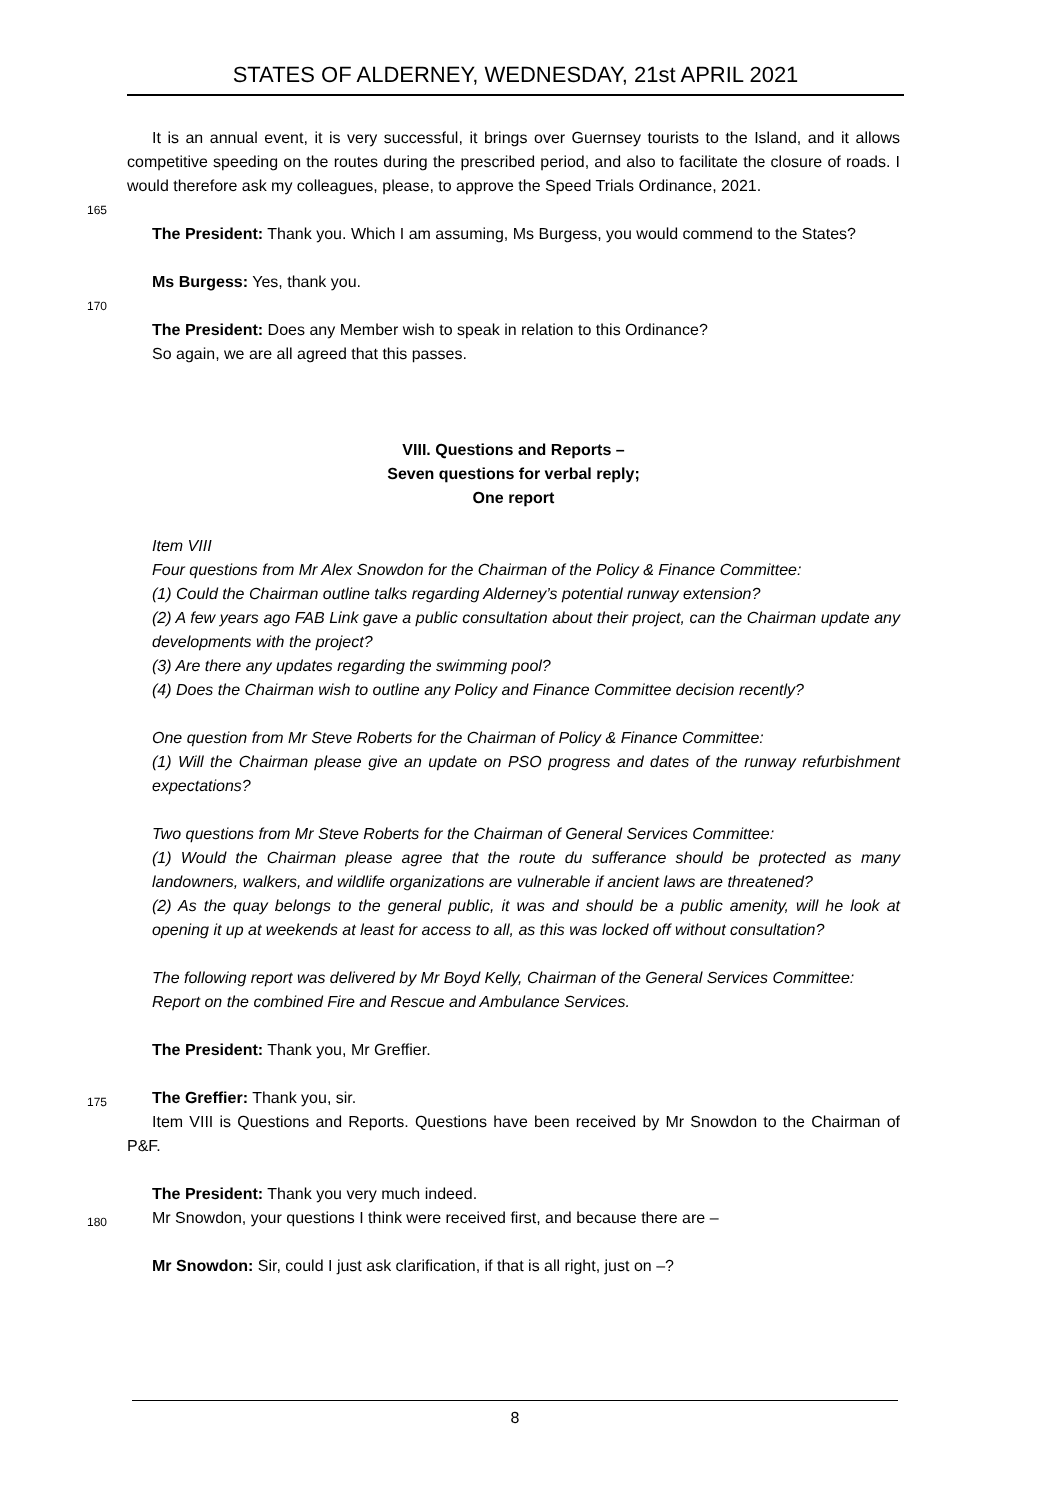STATES OF ALDERNEY, WEDNESDAY, 21st APRIL 2021
It is an annual event, it is very successful, it brings over Guernsey tourists to the Island, and it allows competitive speeding on the routes during the prescribed period, and also to facilitate the closure of roads. I would therefore ask my colleagues, please, to approve the Speed Trials Ordinance, 2021.
165
The President: Thank you. Which I am assuming, Ms Burgess, you would commend to the States?
Ms Burgess: Yes, thank you.
170
The President: Does any Member wish to speak in relation to this Ordinance?
So again, we are all agreed that this passes.
VIII. Questions and Reports –
Seven questions for verbal reply;
One report
Item VIII
Four questions from Mr Alex Snowdon for the Chairman of the Policy & Finance Committee:
(1) Could the Chairman outline talks regarding Alderney’s potential runway extension?
(2) A few years ago FAB Link gave a public consultation about their project, can the Chairman update any developments with the project?
(3) Are there any updates regarding the swimming pool?
(4) Does the Chairman wish to outline any Policy and Finance Committee decision recently?
One question from Mr Steve Roberts for the Chairman of Policy & Finance Committee:
(1) Will the Chairman please give an update on PSO progress and dates of the runway refurbishment expectations?
Two questions from Mr Steve Roberts for the Chairman of General Services Committee:
(1) Would the Chairman please agree that the route du sufferance should be protected as many landowners, walkers, and wildlife organizations are vulnerable if ancient laws are threatened?
(2) As the quay belongs to the general public, it was and should be a public amenity, will he look at opening it up at weekends at least for access to all, as this was locked off without consultation?
The following report was delivered by Mr Boyd Kelly, Chairman of the General Services Committee:
Report on the combined Fire and Rescue and Ambulance Services.
The President: Thank you, Mr Greffier.
175
The Greffier: Thank you, sir.
Item VIII is Questions and Reports. Questions have been received by Mr Snowdon to the Chairman of P&F.
The President: Thank you very much indeed.
180
Mr Snowdon, your questions I think were received first, and because there are –
Mr Snowdon: Sir, could I just ask clarification, if that is all right, just on –?
8